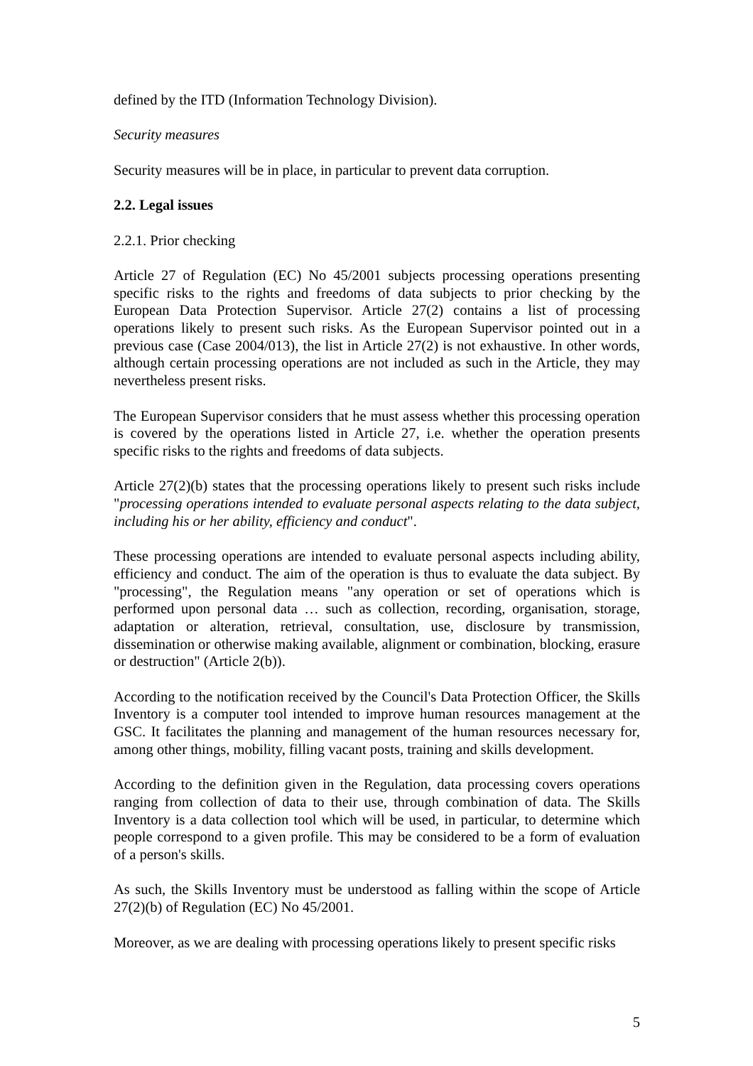defined by the ITD (Information Technology Division).
Security measures
Security measures will be in place, in particular to prevent data corruption.
2.2. Legal issues
2.2.1. Prior checking
Article 27 of Regulation (EC) No 45/2001 subjects processing operations presenting specific risks to the rights and freedoms of data subjects to prior checking by the European Data Protection Supervisor. Article 27(2) contains a list of processing operations likely to present such risks. As the European Supervisor pointed out in a previous case (Case 2004/013), the list in Article 27(2) is not exhaustive. In other words, although certain processing operations are not included as such in the Article, they may nevertheless present risks.
The European Supervisor considers that he must assess whether this processing operation is covered by the operations listed in Article 27, i.e. whether the operation presents specific risks to the rights and freedoms of data subjects.
Article 27(2)(b) states that the processing operations likely to present such risks include "processing operations intended to evaluate personal aspects relating to the data subject, including his or her ability, efficiency and conduct".
These processing operations are intended to evaluate personal aspects including ability, efficiency and conduct. The aim of the operation is thus to evaluate the data subject. By "processing", the Regulation means "any operation or set of operations which is performed upon personal data … such as collection, recording, organisation, storage, adaptation or alteration, retrieval, consultation, use, disclosure by transmission, dissemination or otherwise making available, alignment or combination, blocking, erasure or destruction" (Article 2(b)).
According to the notification received by the Council's Data Protection Officer, the Skills Inventory is a computer tool intended to improve human resources management at the GSC. It facilitates the planning and management of the human resources necessary for, among other things, mobility, filling vacant posts, training and skills development.
According to the definition given in the Regulation, data processing covers operations ranging from collection of data to their use, through combination of data. The Skills Inventory is a data collection tool which will be used, in particular, to determine which people correspond to a given profile. This may be considered to be a form of evaluation of a person's skills.
As such, the Skills Inventory must be understood as falling within the scope of Article 27(2)(b) of Regulation (EC) No 45/2001.
Moreover, as we are dealing with processing operations likely to present specific risks
5